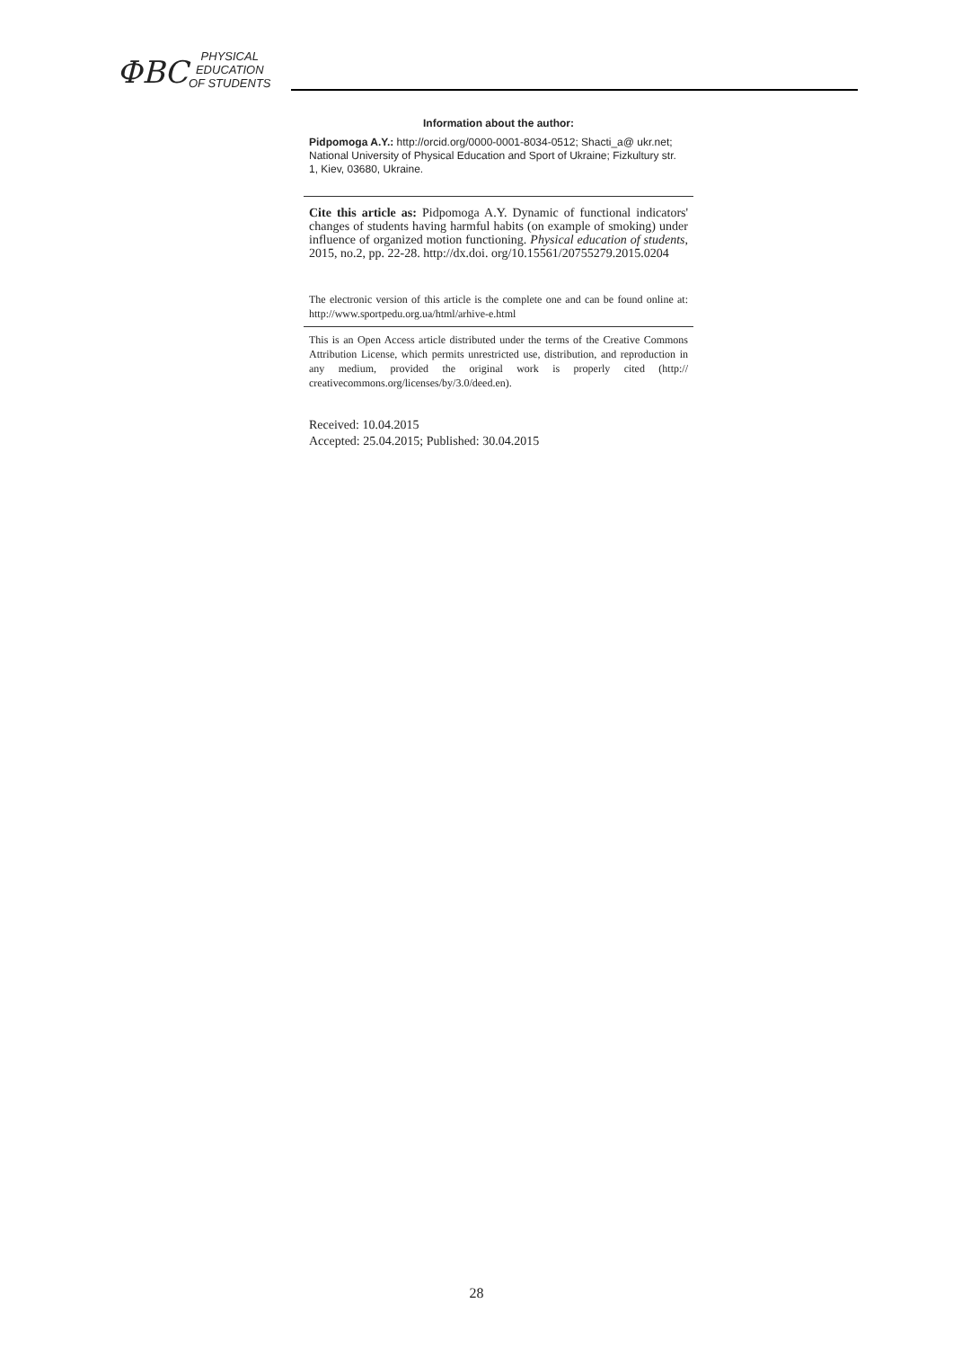ФВС
PHYSICAL
EDUCATION
OF STUDENTS
Information about the author:
Pidpomoga A.Y.: http://orcid.org/0000-0001-8034-0512; Shacti_a@ ukr.net; National University of Physical Education and Sport of Ukraine; Fizkultury str. 1, Kiev, 03680, Ukraine.
Cite this article as: Pidpomoga A.Y. Dynamic of functional indicators' changes of students having harmful habits (on example of smoking) under influence of organized motion functioning. Physical education of students, 2015, no.2, pp. 22-28. http://dx.doi. org/10.15561/20755279.2015.0204
The electronic version of this article is the complete one and can be found online at: http://www.sportpedu.org.ua/html/arhive-e.html
This is an Open Access article distributed under the terms of the Creative Commons Attribution License, which permits unrestricted use, distribution, and reproduction in any medium, provided the original work is properly cited (http:// creativecommons.org/licenses/by/3.0/deed.en).
Received: 10.04.2015
Accepted: 25.04.2015; Published: 30.04.2015
28